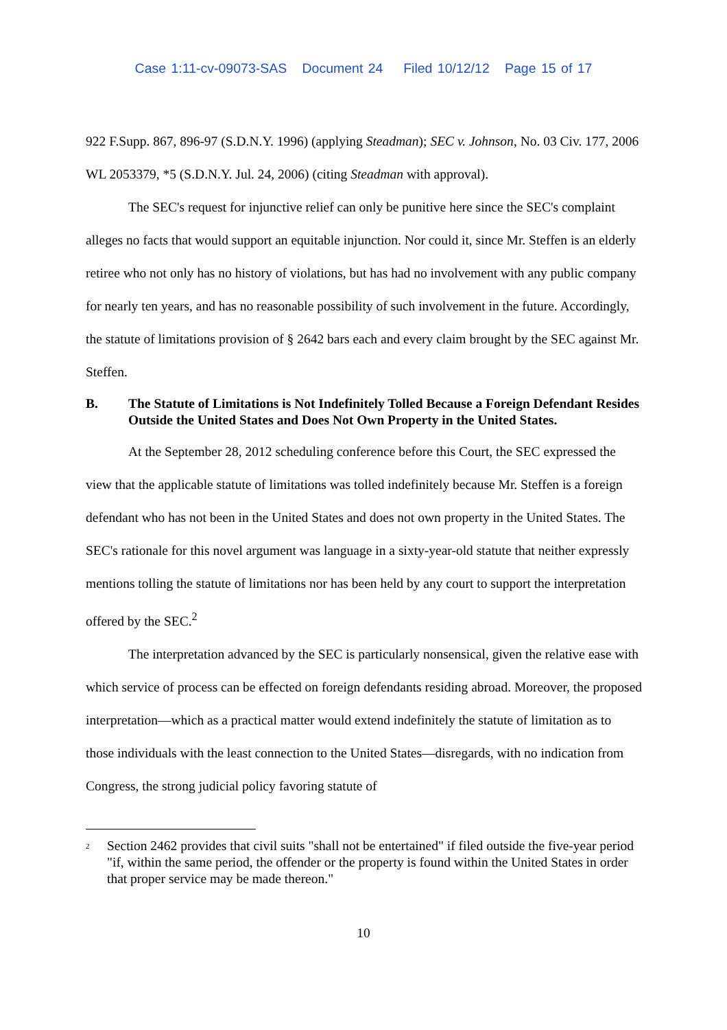Case 1:11-cv-09073-SAS Document 24 Filed 10/12/12 Page 15 of 17
922 F.Supp. 867, 896-97 (S.D.N.Y. 1996) (applying Steadman); SEC v. Johnson, No. 03 Civ. 177, 2006 WL 2053379, *5 (S.D.N.Y. Jul. 24, 2006) (citing Steadman with approval).
The SEC's request for injunctive relief can only be punitive here since the SEC's complaint alleges no facts that would support an equitable injunction. Nor could it, since Mr. Steffen is an elderly retiree who not only has no history of violations, but has had no involvement with any public company for nearly ten years, and has no reasonable possibility of such involvement in the future. Accordingly, the statute of limitations provision of § 2642 bars each and every claim brought by the SEC against Mr. Steffen.
B. The Statute of Limitations is Not Indefinitely Tolled Because a Foreign Defendant Resides Outside the United States and Does Not Own Property in the United States.
At the September 28, 2012 scheduling conference before this Court, the SEC expressed the view that the applicable statute of limitations was tolled indefinitely because Mr. Steffen is a foreign defendant who has not been in the United States and does not own property in the United States. The SEC's rationale for this novel argument was language in a sixty-year-old statute that neither expressly mentions tolling the statute of limitations nor has been held by any court to support the interpretation offered by the SEC.<sup>2</sup>
The interpretation advanced by the SEC is particularly nonsensical, given the relative ease with which service of process can be effected on foreign defendants residing abroad. Moreover, the proposed interpretation—which as a practical matter would extend indefinitely the statute of limitation as to those individuals with the least connection to the United States—disregards, with no indication from Congress, the strong judicial policy favoring statute of
<sup>2</sup> Section 2462 provides that civil suits "shall not be entertained" if filed outside the five-year period "if, within the same period, the offender or the property is found within the United States in order that proper service may be made thereon."
10